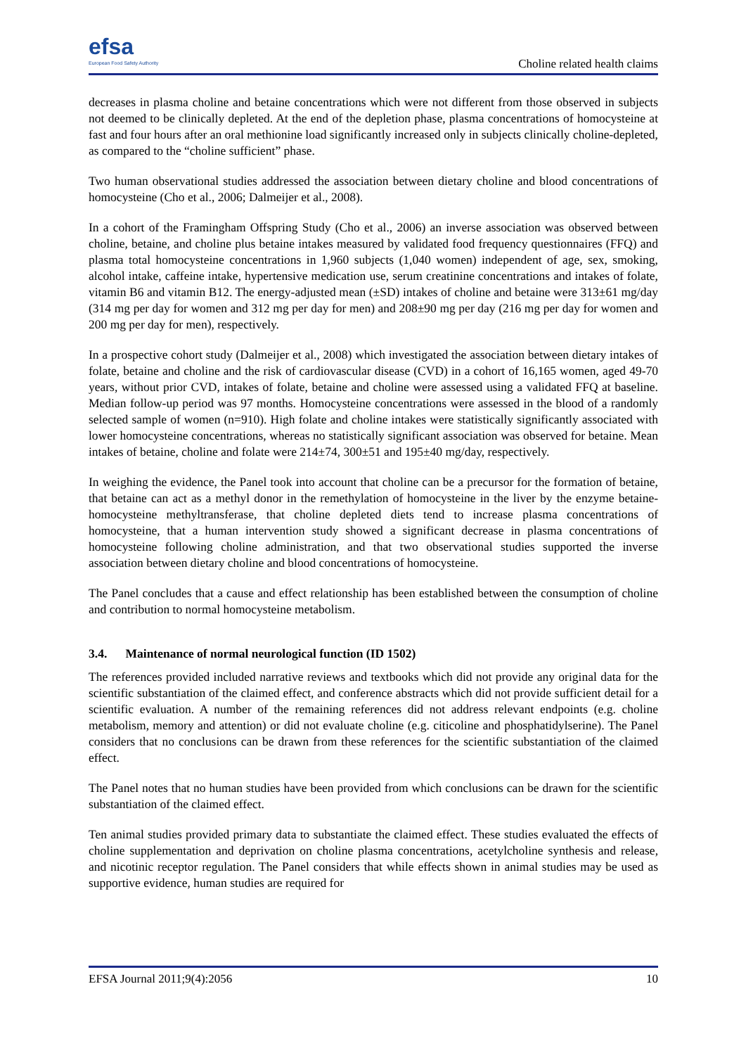efsa
European Food Safety Authority
Choline related health claims
decreases in plasma choline and betaine concentrations which were not different from those observed in subjects not deemed to be clinically depleted. At the end of the depletion phase, plasma concentrations of homocysteine at fast and four hours after an oral methionine load significantly increased only in subjects clinically choline-depleted, as compared to the “choline sufficient” phase.
Two human observational studies addressed the association between dietary choline and blood concentrations of homocysteine (Cho et al., 2006; Dalmeijer et al., 2008).
In a cohort of the Framingham Offspring Study (Cho et al., 2006) an inverse association was observed between choline, betaine, and choline plus betaine intakes measured by validated food frequency questionnaires (FFQ) and plasma total homocysteine concentrations in 1,960 subjects (1,040 women) independent of age, sex, smoking, alcohol intake, caffeine intake, hypertensive medication use, serum creatinine concentrations and intakes of folate, vitamin B6 and vitamin B12. The energy-adjusted mean (±SD) intakes of choline and betaine were 313±61 mg/day (314 mg per day for women and 312 mg per day for men) and 208±90 mg per day (216 mg per day for women and 200 mg per day for men), respectively.
In a prospective cohort study (Dalmeijer et al., 2008) which investigated the association between dietary intakes of folate, betaine and choline and the risk of cardiovascular disease (CVD) in a cohort of 16,165 women, aged 49-70 years, without prior CVD, intakes of folate, betaine and choline were assessed using a validated FFQ at baseline. Median follow-up period was 97 months. Homocysteine concentrations were assessed in the blood of a randomly selected sample of women (n=910). High folate and choline intakes were statistically significantly associated with lower homocysteine concentrations, whereas no statistically significant association was observed for betaine. Mean intakes of betaine, choline and folate were 214±74, 300±51 and 195±40 mg/day, respectively.
In weighing the evidence, the Panel took into account that choline can be a precursor for the formation of betaine, that betaine can act as a methyl donor in the remethylation of homocysteine in the liver by the enzyme betaine-homocysteine methyltransferase, that choline depleted diets tend to increase plasma concentrations of homocysteine, that a human intervention study showed a significant decrease in plasma concentrations of homocysteine following choline administration, and that two observational studies supported the inverse association between dietary choline and blood concentrations of homocysteine.
The Panel concludes that a cause and effect relationship has been established between the consumption of choline and contribution to normal homocysteine metabolism.
3.4. Maintenance of normal neurological function (ID 1502)
The references provided included narrative reviews and textbooks which did not provide any original data for the scientific substantiation of the claimed effect, and conference abstracts which did not provide sufficient detail for a scientific evaluation. A number of the remaining references did not address relevant endpoints (e.g. choline metabolism, memory and attention) or did not evaluate choline (e.g. citicoline and phosphatidylserine). The Panel considers that no conclusions can be drawn from these references for the scientific substantiation of the claimed effect.
The Panel notes that no human studies have been provided from which conclusions can be drawn for the scientific substantiation of the claimed effect.
Ten animal studies provided primary data to substantiate the claimed effect. These studies evaluated the effects of choline supplementation and deprivation on choline plasma concentrations, acetylcholine synthesis and release, and nicotinic receptor regulation. The Panel considers that while effects shown in animal studies may be used as supportive evidence, human studies are required for
EFSA Journal 2011;9(4):2056 10